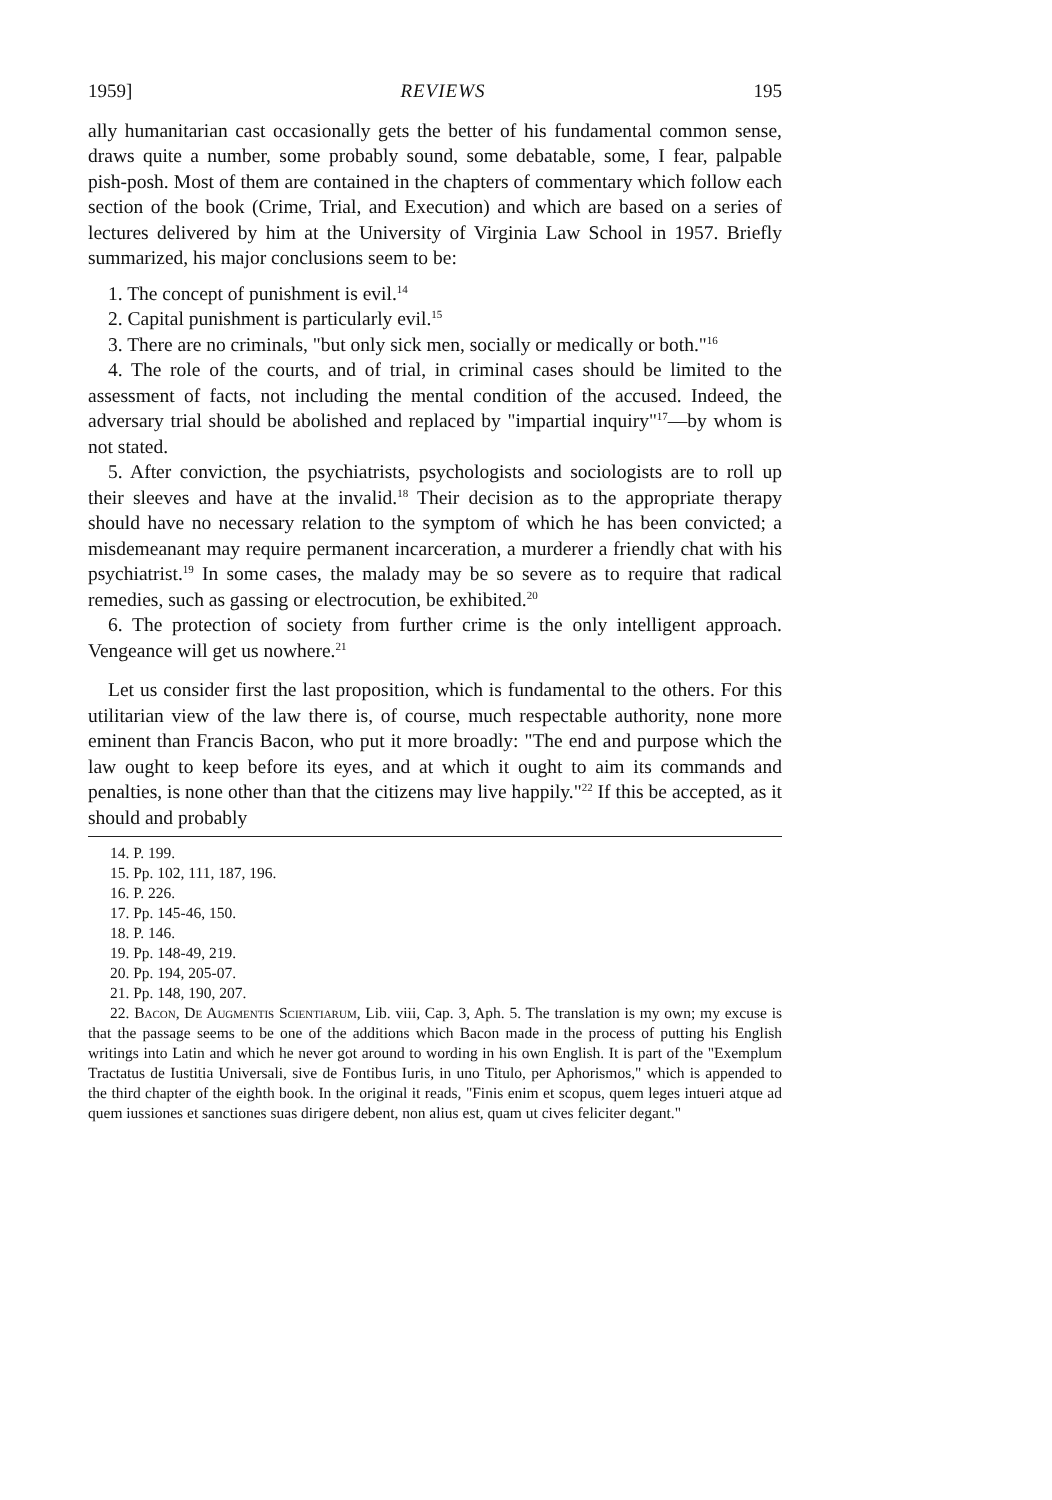1959] REVIEWS 195
ally humanitarian cast occasionally gets the better of his fundamental common sense, draws quite a number, some probably sound, some debatable, some, I fear, palpable pish-posh. Most of them are contained in the chapters of commentary which follow each section of the book (Crime, Trial, and Execution) and which are based on a series of lectures delivered by him at the University of Virginia Law School in 1957. Briefly summarized, his major conclusions seem to be:
1. The concept of punishment is evil.<sup>14</sup>
2. Capital punishment is particularly evil.<sup>15</sup>
3. There are no criminals, "but only sick men, socially or medically or both."<sup>16</sup>
4. The role of the courts, and of trial, in criminal cases should be limited to the assessment of facts, not including the mental condition of the accused. Indeed, the adversary trial should be abolished and replaced by "impartial inquiry"<sup>17</sup>—by whom is not stated.
5. After conviction, the psychiatrists, psychologists and sociologists are to roll up their sleeves and have at the invalid.<sup>18</sup> Their decision as to the appropriate therapy should have no necessary relation to the symptom of which he has been convicted; a misdemeanant may require permanent incarceration, a murderer a friendly chat with his psychiatrist.<sup>19</sup> In some cases, the malady may be so severe as to require that radical remedies, such as gassing or electrocution, be exhibited.<sup>20</sup>
6. The protection of society from further crime is the only intelligent approach. Vengeance will get us nowhere.<sup>21</sup>
Let us consider first the last proposition, which is fundamental to the others. For this utilitarian view of the law there is, of course, much respectable authority, none more eminent than Francis Bacon, who put it more broadly: "The end and purpose which the law ought to keep before its eyes, and at which it ought to aim its commands and penalties, is none other than that the citizens may live happily."<sup>22</sup> If this be accepted, as it should and probably
14. P. 199.
15. Pp. 102, 111, 187, 196.
16. P. 226.
17. Pp. 145-46, 150.
18. P. 146.
19. Pp. 148-49, 219.
20. Pp. 194, 205-07.
21. Pp. 148, 190, 207.
22. Bacon, De Augmentis Scientiarum, Lib. viii, Cap. 3, Aph. 5. The translation is my own; my excuse is that the passage seems to be one of the additions which Bacon made in the process of putting his English writings into Latin and which he never got around to wording in his own English. It is part of the "Exemplum Tractatus de Iustitia Universali, sive de Fontibus Iuris, in uno Titulo, per Aphorismos," which is appended to the third chapter of the eighth book. In the original it reads, "Finis enim et scopus, quem leges intueri atque ad quem iussiones et sanctiones suas dirigere debent, non alius est, quam ut cives feliciter degant."